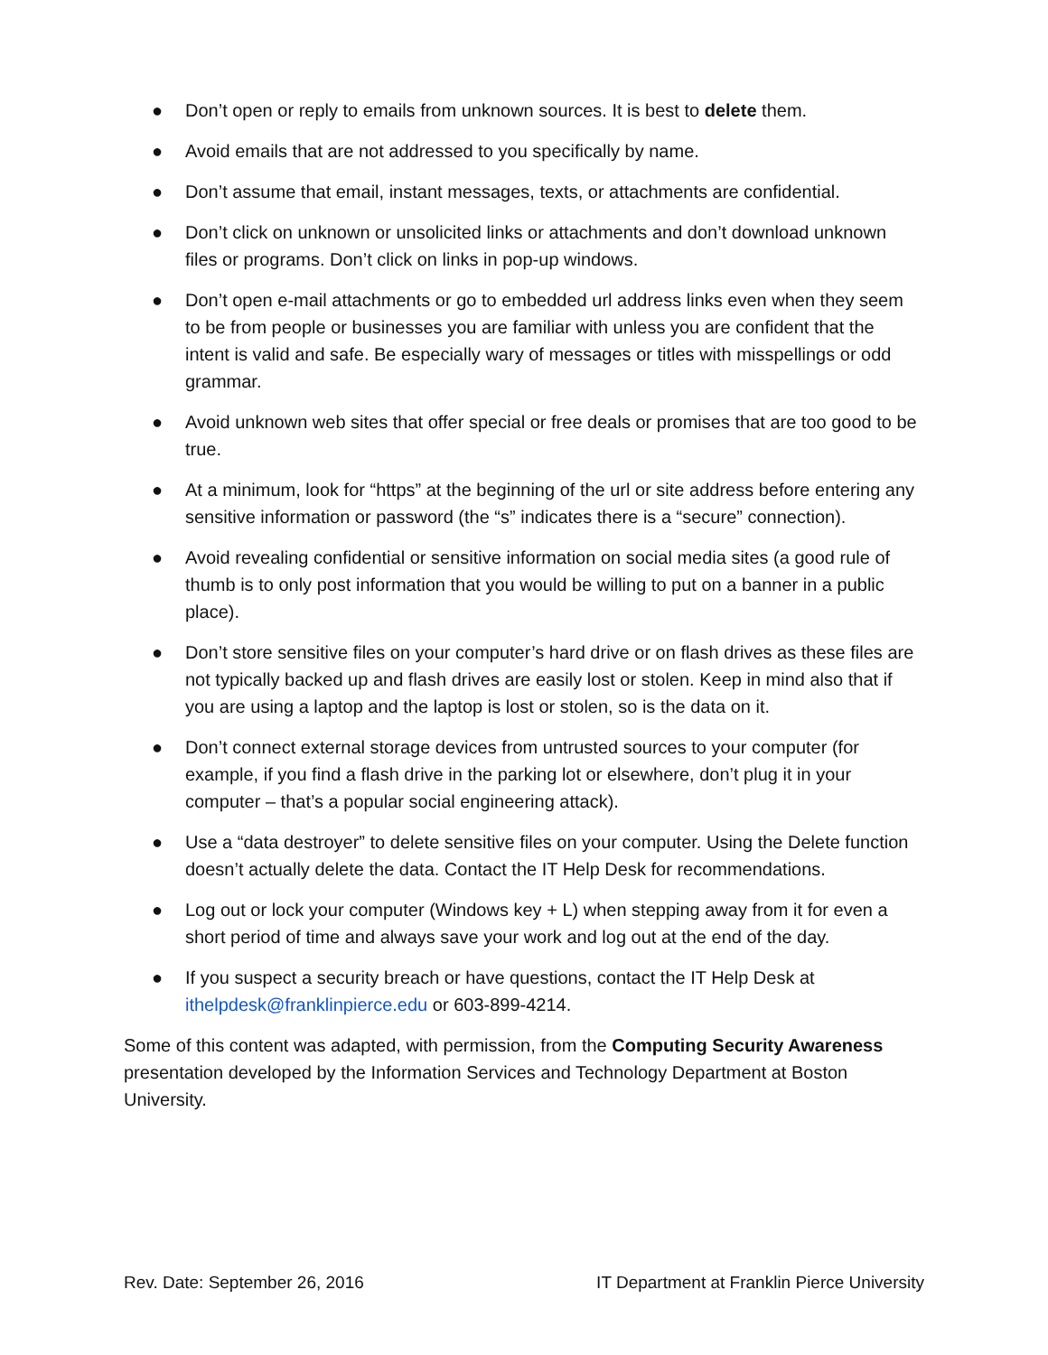● Don’t open or reply to emails from unknown sources. It is best to delete them.
● Avoid emails that are not addressed to you specifically by name.
● Don’t assume that email, instant messages, texts, or attachments are confidential.
● Don’t click on unknown or unsolicited links or attachments and don’t download unknown files or programs. Don’t click on links in pop-up windows.
● Don’t open e-mail attachments or go to embedded url address links even when they seem to be from people or businesses you are familiar with unless you are confident that the intent is valid and safe. Be especially wary of messages or titles with misspellings or odd grammar.
● Avoid unknown web sites that offer special or free deals or promises that are too good to be true.
● At a minimum, look for “https” at the beginning of the url or site address before entering any sensitive information or password (the “s” indicates there is a “secure” connection).
● Avoid revealing confidential or sensitive information on social media sites (a good rule of thumb is to only post information that you would be willing to put on a banner in a public place).
● Don’t store sensitive files on your computer’s hard drive or on flash drives as these files are not typically backed up and flash drives are easily lost or stolen. Keep in mind also that if you are using a laptop and the laptop is lost or stolen, so is the data on it.
● Don’t connect external storage devices from untrusted sources to your computer (for example, if you find a flash drive in the parking lot or elsewhere, don’t plug it in your computer – that’s a popular social engineering attack).
● Use a “data destroyer” to delete sensitive files on your computer. Using the Delete function doesn’t actually delete the data. Contact the IT Help Desk for recommendations.
● Log out or lock your computer (Windows key + L) when stepping away from it for even a short period of time and always save your work and log out at the end of the day.
● If you suspect a security breach or have questions, contact the IT Help Desk at ithelpdesk@franklinpierce.edu or 603-899-4214.
Some of this content was adapted, with permission, from the Computing Security Awareness presentation developed by the Information Services and Technology Department at Boston University.
Rev. Date: September 26, 2016 IT Department at Franklin Pierce University